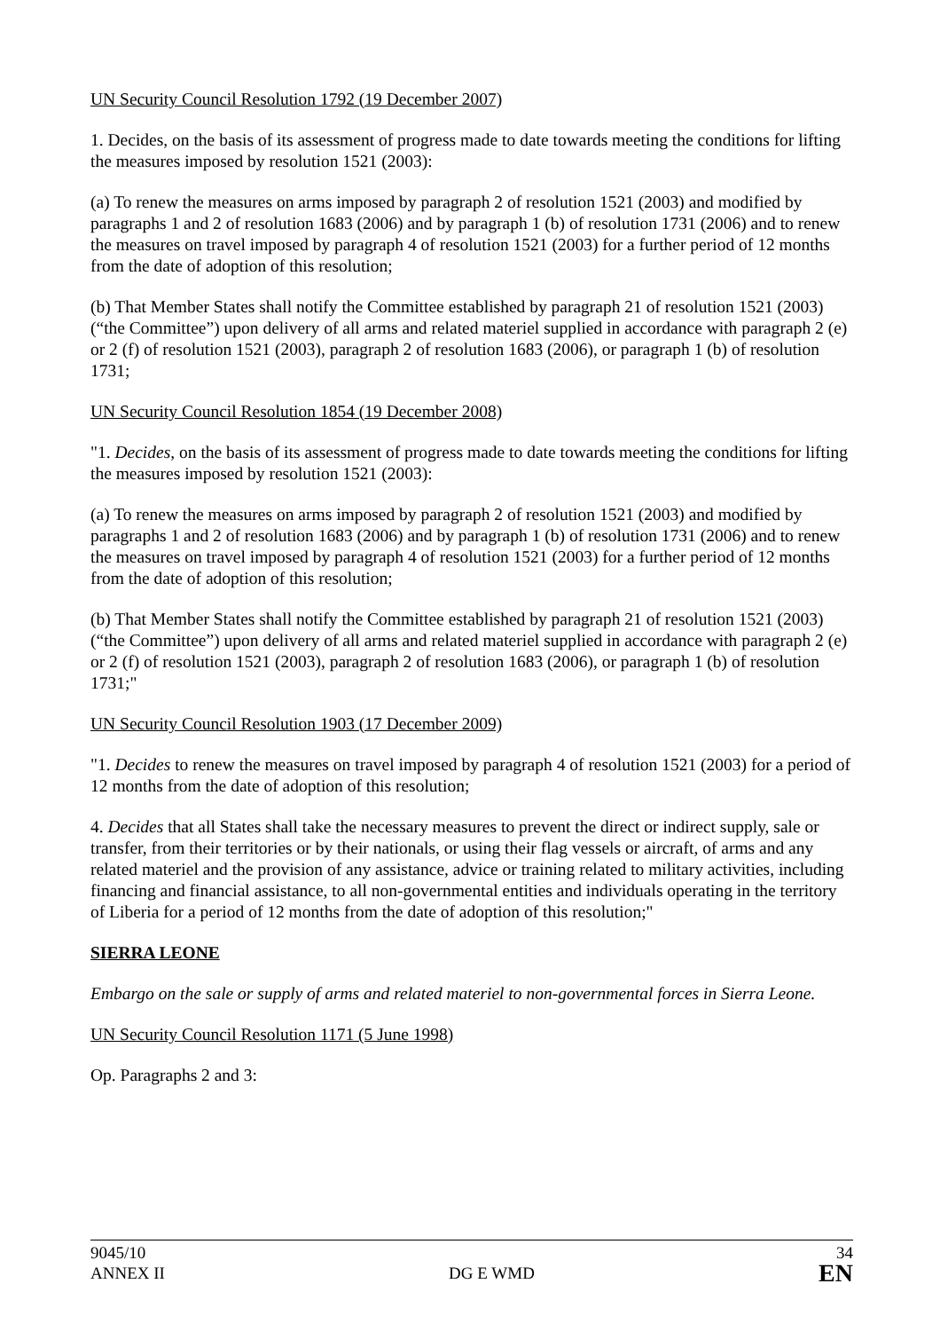UN Security Council Resolution 1792 (19 December 2007)
1. Decides, on the basis of its assessment of progress made to date towards meeting the conditions for lifting the measures imposed by resolution 1521 (2003):
(a) To renew the measures on arms imposed by paragraph 2 of resolution 1521 (2003) and modified by paragraphs 1 and 2 of resolution 1683 (2006) and by paragraph 1 (b) of resolution 1731 (2006) and to renew the measures on travel imposed by paragraph 4 of resolution 1521 (2003) for a further period of 12 months from the date of adoption of this resolution;
(b) That Member States shall notify the Committee established by paragraph 21 of resolution 1521 (2003) (“the Committee”) upon delivery of all arms and related materiel supplied in accordance with paragraph 2 (e) or 2 (f) of resolution 1521 (2003), paragraph 2 of resolution 1683 (2006), or paragraph 1 (b) of resolution 1731;
UN Security Council Resolution 1854 (19 December 2008)
"1. Decides, on the basis of its assessment of progress made to date towards meeting the conditions for lifting the measures imposed by resolution 1521 (2003):
(a) To renew the measures on arms imposed by paragraph 2 of resolution 1521 (2003) and modified by paragraphs 1 and 2 of resolution 1683 (2006) and by paragraph 1 (b) of resolution 1731 (2006) and to renew the measures on travel imposed by paragraph 4 of resolution 1521 (2003) for a further period of 12 months from the date of adoption of this resolution;
(b) That Member States shall notify the Committee established by paragraph 21 of resolution 1521 (2003) (“the Committee”) upon delivery of all arms and related materiel supplied in accordance with paragraph 2 (e) or 2 (f) of resolution 1521 (2003), paragraph 2 of resolution 1683 (2006), or paragraph 1 (b) of resolution 1731;"
UN Security Council Resolution 1903 (17 December 2009)
"1. Decides to renew the measures on travel imposed by paragraph 4 of resolution 1521 (2003) for a period of 12 months from the date of adoption of this resolution;
4. Decides that all States shall take the necessary measures to prevent the direct or indirect supply, sale or transfer, from their territories or by their nationals, or using their flag vessels or aircraft, of arms and any related materiel and the provision of any assistance, advice or training related to military activities, including financing and financial assistance, to all non-governmental entities and individuals operating in the territory of Liberia for a period of 12 months from the date of adoption of this resolution;"
SIERRA LEONE
Embargo on the sale or supply of arms and related materiel to non-governmental forces in Sierra Leone.
UN Security Council Resolution 1171 (5 June 1998)
Op. Paragraphs 2 and 3:
9045/10
ANNEX II
DG E WMD
34
EN